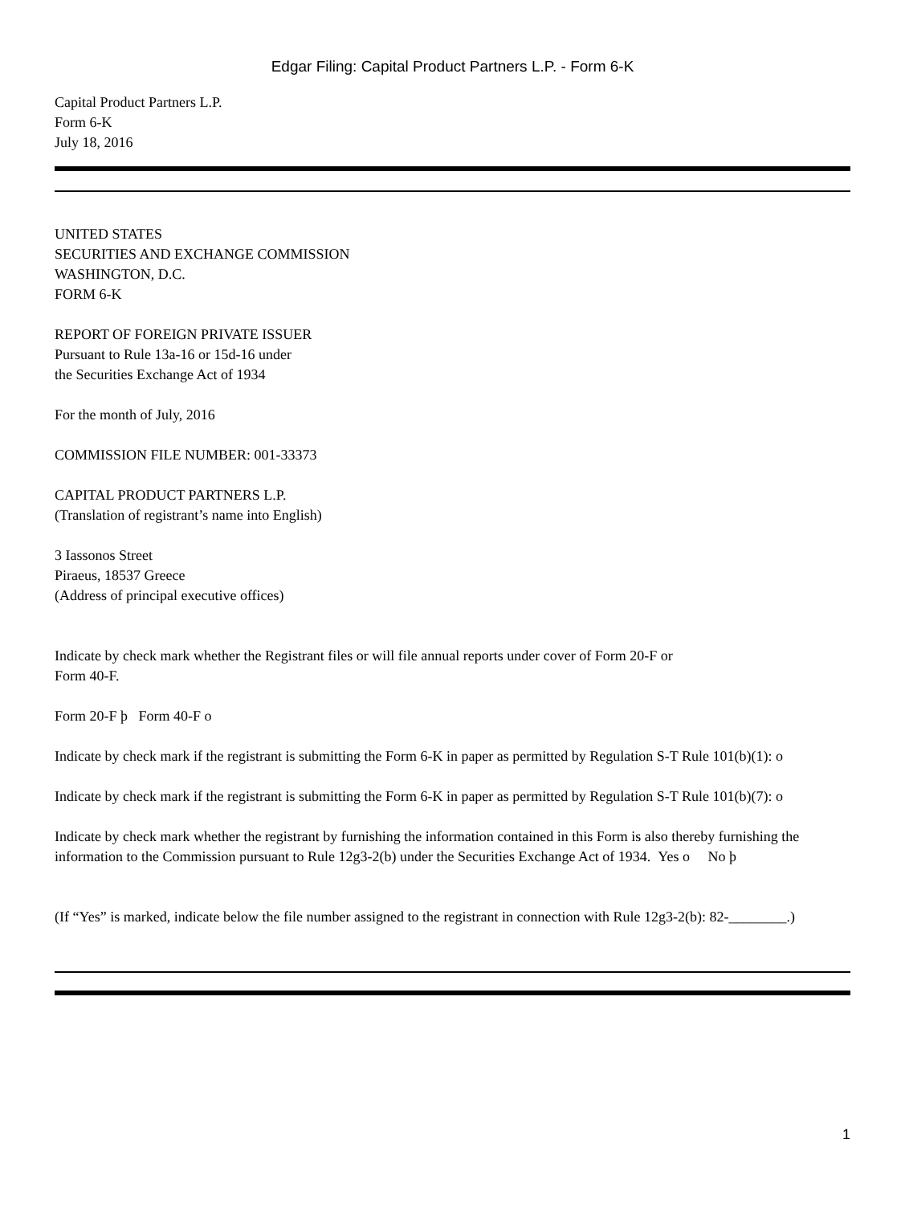Edgar Filing: Capital Product Partners L.P. - Form 6-K
Capital Product Partners L.P.
Form 6-K
July 18, 2016
UNITED STATES
SECURITIES AND EXCHANGE COMMISSION
WASHINGTON, D.C.
FORM 6-K
REPORT OF FOREIGN PRIVATE ISSUER
Pursuant to Rule 13a-16 or 15d-16 under
the Securities Exchange Act of 1934
For the month of July, 2016
COMMISSION FILE NUMBER: 001-33373
CAPITAL PRODUCT PARTNERS L.P.
(Translation of registrant’s name into English)
3 Iassonos Street
Piraeus, 18537 Greece
(Address of principal executive offices)
Indicate by check mark whether the Registrant files or will file annual reports under cover of Form 20-F or
Form 40-F.
Form 20-F þ Form 40-F o
Indicate by check mark if the registrant is submitting the Form 6-K in paper as permitted by Regulation S-T Rule 101(b)(1): o
Indicate by check mark if the registrant is submitting the Form 6-K in paper as permitted by Regulation S-T Rule 101(b)(7): o
Indicate by check mark whether the registrant by furnishing the information contained in this Form is also thereby furnishing the information to the Commission pursuant to Rule 12g3-2(b) under the Securities Exchange Act of 1934. Yes o No þ
(If “Yes” is marked, indicate below the file number assigned to the registrant in connection with Rule 12g3-2(b): 82-________.)
1